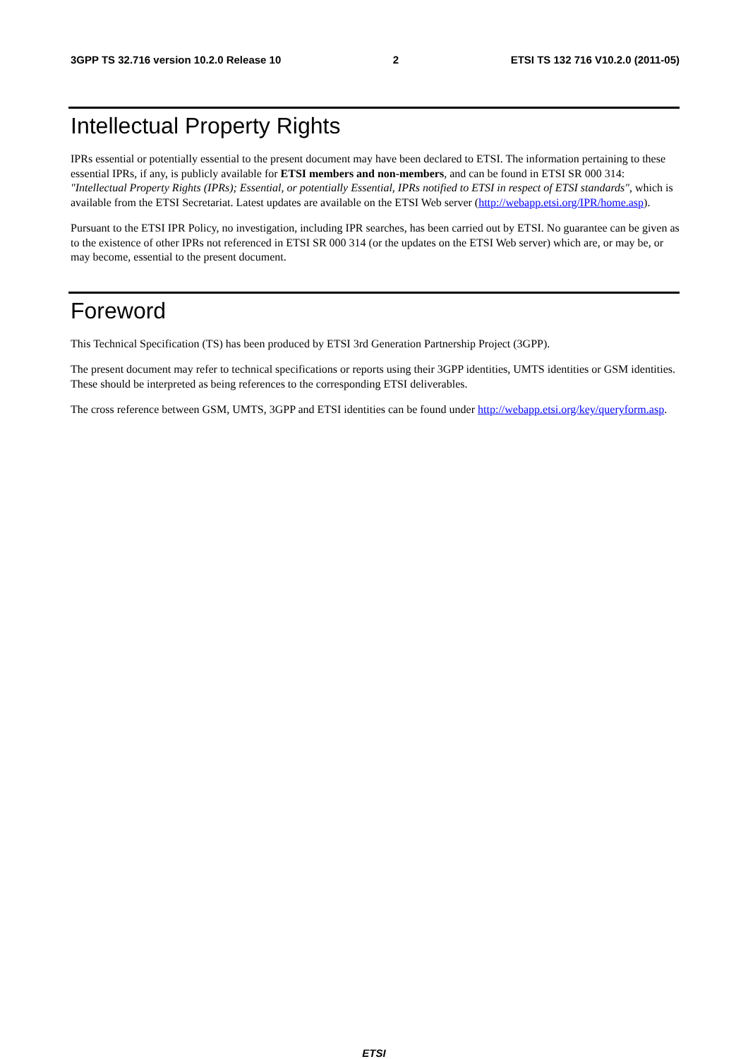3GPP TS 32.716 version 10.2.0 Release 10 2 ETSI TS 132 716 V10.2.0 (2011-05)
Intellectual Property Rights
IPRs essential or potentially essential to the present document may have been declared to ETSI. The information pertaining to these essential IPRs, if any, is publicly available for ETSI members and non-members, and can be found in ETSI SR 000 314: "Intellectual Property Rights (IPRs); Essential, or potentially Essential, IPRs notified to ETSI in respect of ETSI standards", which is available from the ETSI Secretariat. Latest updates are available on the ETSI Web server (http://webapp.etsi.org/IPR/home.asp).
Pursuant to the ETSI IPR Policy, no investigation, including IPR searches, has been carried out by ETSI. No guarantee can be given as to the existence of other IPRs not referenced in ETSI SR 000 314 (or the updates on the ETSI Web server) which are, or may be, or may become, essential to the present document.
Foreword
This Technical Specification (TS) has been produced by ETSI 3rd Generation Partnership Project (3GPP).
The present document may refer to technical specifications or reports using their 3GPP identities, UMTS identities or GSM identities. These should be interpreted as being references to the corresponding ETSI deliverables.
The cross reference between GSM, UMTS, 3GPP and ETSI identities can be found under http://webapp.etsi.org/key/queryform.asp.
ETSI